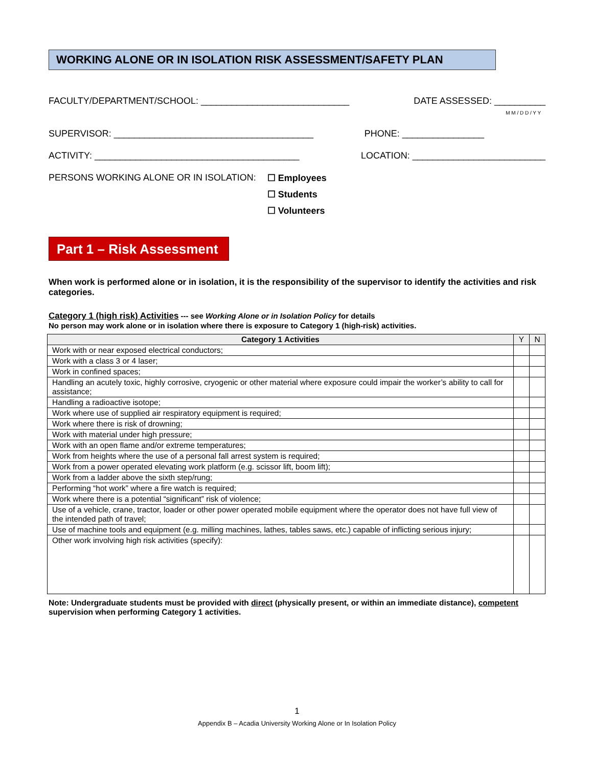WORKING ALONE OR IN ISOLATION RISK ASSESSMENT/SAFETY PLAN
FACULTY/DEPARTMENT/SCHOOL: _____________________________ DATE ASSESSED: __________
M M / D D / Y Y
SUPERVISOR: _______________________________________ PHONE: ________________
ACTIVITY: ________________________________________ LOCATION: __________________________
PERSONS WORKING ALONE OR IN ISOLATION:
☐ Employees
☐ Students
☐ Volunteers
Part 1 – Risk Assessment
When work is performed alone or in isolation, it is the responsibility of the supervisor to identify the activities and risk categories.
Category 1 (high risk) Activities --- see Working Alone or in Isolation Policy for details
No person may work alone or in isolation where there is exposure to Category 1 (high-risk) activities.
| Category 1 Activities | Y | N |
| --- | --- | --- |
| Work with or near exposed electrical conductors; | | |
| Work with a class 3 or 4 laser; | | |
| Work in confined spaces; | | |
| Handling an acutely toxic, highly corrosive, cryogenic or other material where exposure could impair the worker’s ability to call for assistance; | | |
| Handling a radioactive isotope; | | |
| Work where use of supplied air respiratory equipment is required; | | |
| Work where there is risk of drowning; | | |
| Work with material under high pressure; | | |
| Work with an open flame and/or extreme temperatures; | | |
| Work from heights where the use of a personal fall arrest system is required; | | |
| Work from a power operated elevating work platform (e.g. scissor lift, boom lift); | | |
| Work from a ladder above the sixth step/rung; | | |
| Performing “hot work” where a fire watch is required; | | |
| Work where there is a potential “significant” risk of violence; | | |
| Use of a vehicle, crane, tractor, loader or other power operated mobile equipment where the operator does not have full view of the intended path of travel; | | |
| Use of machine tools and equipment (e.g. milling machines, lathes, tables saws, etc.) capable of inflicting serious injury; | | |
| Other work involving high risk activities (specify): | | |
Note: Undergraduate students must be provided with direct (physically present, or within an immediate distance), competent supervision when performing Category 1 activities.
1
Appendix B – Acadia University Working Alone or In Isolation Policy